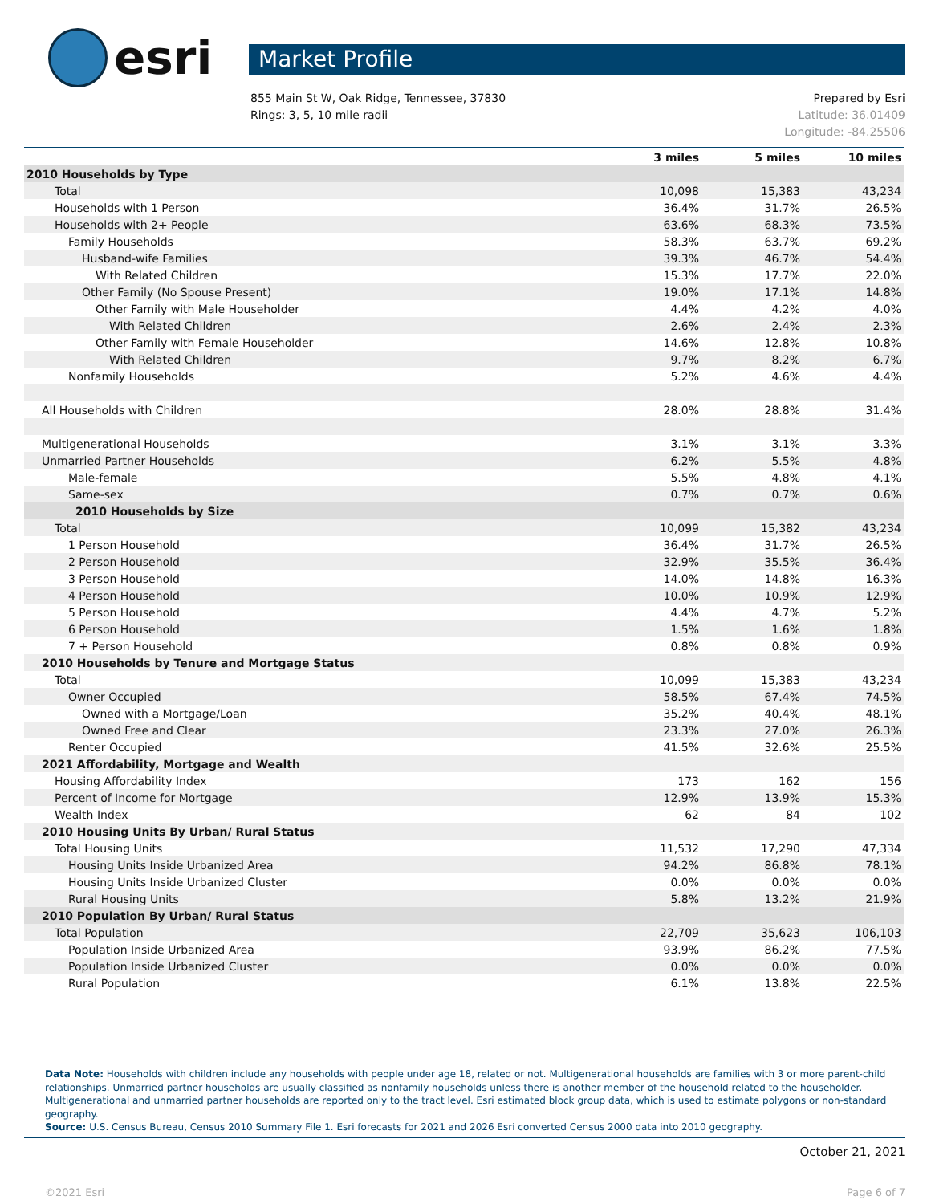esri
Market Profile
855 Main St W, Oak Ridge, Tennessee, 37830
Rings: 3, 5, 10 mile radii
Prepared by Esri
Latitude: 36.01409
Longitude: -84.25506
| | 3 miles | 5 miles | 10 miles |
| --- | --- | --- | --- |
| 2010 Households by Type | | | |
| Total | 10,098 | 15,383 | 43,234 |
| Households with 1 Person | 36.4% | 31.7% | 26.5% |
| Households with 2+ People | 63.6% | 68.3% | 73.5% |
| Family Households | 58.3% | 63.7% | 69.2% |
| Husband-wife Families | 39.3% | 46.7% | 54.4% |
| With Related Children | 15.3% | 17.7% | 22.0% |
| Other Family (No Spouse Present) | 19.0% | 17.1% | 14.8% |
| Other Family with Male Householder | 4.4% | 4.2% | 4.0% |
| With Related Children | 2.6% | 2.4% | 2.3% |
| Other Family with Female Householder | 14.6% | 12.8% | 10.8% |
| With Related Children | 9.7% | 8.2% | 6.7% |
| Nonfamily Households | 5.2% | 4.6% | 4.4% |
| All Households with Children | 28.0% | 28.8% | 31.4% |
| Multigenerational Households | 3.1% | 3.1% | 3.3% |
| Unmarried Partner Households | 6.2% | 5.5% | 4.8% |
| Male-female | 5.5% | 4.8% | 4.1% |
| Same-sex | 0.7% | 0.7% | 0.6% |
| 2010 Households by Size | | | |
| Total | 10,099 | 15,382 | 43,234 |
| 1 Person Household | 36.4% | 31.7% | 26.5% |
| 2 Person Household | 32.9% | 35.5% | 36.4% |
| 3 Person Household | 14.0% | 14.8% | 16.3% |
| 4 Person Household | 10.0% | 10.9% | 12.9% |
| 5 Person Household | 4.4% | 4.7% | 5.2% |
| 6 Person Household | 1.5% | 1.6% | 1.8% |
| 7 + Person Household | 0.8% | 0.8% | 0.9% |
| 2010 Households by Tenure and Mortgage Status | | | |
| Total | 10,099 | 15,383 | 43,234 |
| Owner Occupied | 58.5% | 67.4% | 74.5% |
| Owned with a Mortgage/Loan | 35.2% | 40.4% | 48.1% |
| Owned Free and Clear | 23.3% | 27.0% | 26.3% |
| Renter Occupied | 41.5% | 32.6% | 25.5% |
| 2021 Affordability, Mortgage and Wealth | | | |
| Housing Affordability Index | 173 | 162 | 156 |
| Percent of Income for Mortgage | 12.9% | 13.9% | 15.3% |
| Wealth Index | 62 | 84 | 102 |
| 2010 Housing Units By Urban/ Rural Status | | | |
| Total Housing Units | 11,532 | 17,290 | 47,334 |
| Housing Units Inside Urbanized Area | 94.2% | 86.8% | 78.1% |
| Housing Units Inside Urbanized Cluster | 0.0% | 0.0% | 0.0% |
| Rural Housing Units | 5.8% | 13.2% | 21.9% |
| 2010 Population By Urban/ Rural Status | | | |
| Total Population | 22,709 | 35,623 | 106,103 |
| Population Inside Urbanized Area | 93.9% | 86.2% | 77.5% |
| Population Inside Urbanized Cluster | 0.0% | 0.0% | 0.0% |
| Rural Population | 6.1% | 13.8% | 22.5% |
Data Note: Households with children include any households with people under age 18, related or not. Multigenerational households are families with 3 or more parent-child relationships. Unmarried partner households are usually classified as nonfamily households unless there is another member of the household related to the householder. Multigenerational and unmarried partner households are reported only to the tract level. Esri estimated block group data, which is used to estimate polygons or non-standard geography.
Source: U.S. Census Bureau, Census 2010 Summary File 1. Esri forecasts for 2021 and 2026 Esri converted Census 2000 data into 2010 geography.
October 21, 2021
©2021 Esri Page 6 of 7